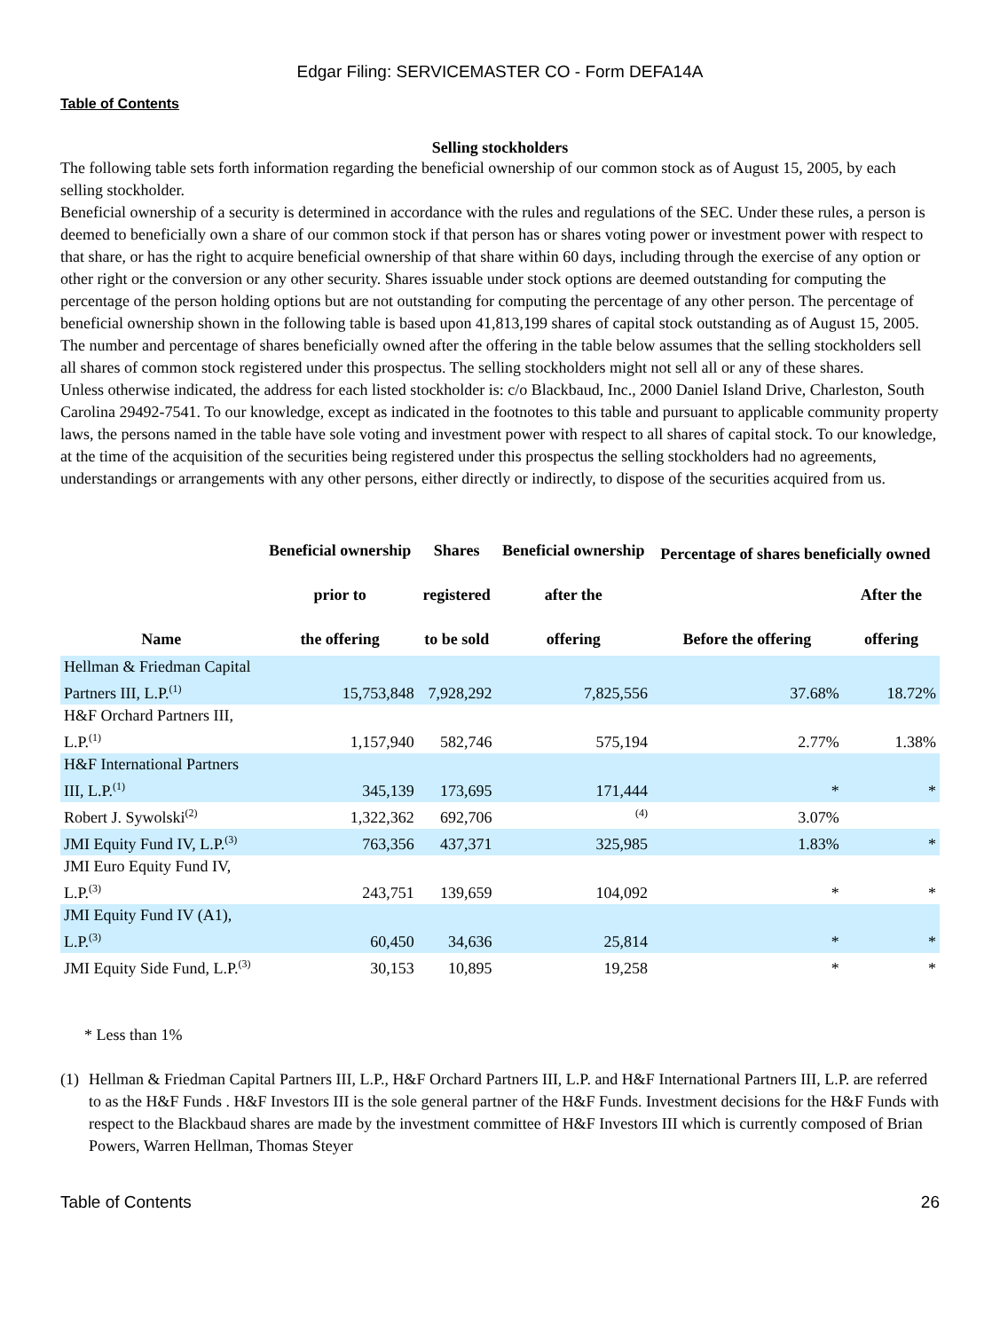Edgar Filing: SERVICEMASTER CO - Form DEFA14A
Table of Contents
Selling stockholders
The following table sets forth information regarding the beneficial ownership of our common stock as of August 15, 2005, by each selling stockholder.
Beneficial ownership of a security is determined in accordance with the rules and regulations of the SEC. Under these rules, a person is deemed to beneficially own a share of our common stock if that person has or shares voting power or investment power with respect to that share, or has the right to acquire beneficial ownership of that share within 60 days, including through the exercise of any option or other right or the conversion or any other security. Shares issuable under stock options are deemed outstanding for computing the percentage of the person holding options but are not outstanding for computing the percentage of any other person. The percentage of beneficial ownership shown in the following table is based upon 41,813,199 shares of capital stock outstanding as of August 15, 2005. The number and percentage of shares beneficially owned after the offering in the table below assumes that the selling stockholders sell all shares of common stock registered under this prospectus. The selling stockholders might not sell all or any of these shares.
Unless otherwise indicated, the address for each listed stockholder is: c/o Blackbaud, Inc., 2000 Daniel Island Drive, Charleston, South Carolina 29492-7541. To our knowledge, except as indicated in the footnotes to this table and pursuant to applicable community property laws, the persons named in the table have sole voting and investment power with respect to all shares of capital stock. To our knowledge, at the time of the acquisition of the securities being registered under this prospectus the selling stockholders had no agreements, understandings or arrangements with any other persons, either directly or indirectly, to dispose of the securities acquired from us.
| Name | Beneficial ownership prior to the offering | Shares registered to be sold | Beneficial ownership after the offering | Percentage of shares beneficially owned | |
| --- | --- | --- | --- | --- | --- |
| | | | | Before the offering | After the offering |
| Hellman & Friedman Capital Partners III, L.P.<sup>(1)</sup> | 15,753,848 | 7,928,292 | 7,825,556 | 37.68% | 18.72% |
| H&F Orchard Partners III, L.P.<sup>(1)</sup> | 1,157,940 | 582,746 | 575,194 | 2.77% | 1.38% |
| H&F International Partners III, L.P.<sup>(1)</sup> | 345,139 | 173,695 | 171,444 | * | * |
| Robert J. Sywolski<sup>(2)</sup> | 1,322,362 | 692,706 | <sup>(4)</sup> | 3.07% | |
| JMI Equity Fund IV, L.P.<sup>(3)</sup> | 763,356 | 437,371 | 325,985 | 1.83% | * |
| JMI Euro Equity Fund IV, L.P.<sup>(3)</sup> | 243,751 | 139,659 | 104,092 | * | * |
| JMI Equity Fund IV (A1), L.P.<sup>(3)</sup> | 60,450 | 34,636 | 25,814 | * | * |
| JMI Equity Side Fund, L.P.<sup>(3)</sup> | 30,153 | 10,895 | 19,258 | * | * |
* Less than 1%
(1) Hellman & Friedman Capital Partners III, L.P., H&F Orchard Partners III, L.P. and H&F International Partners III, L.P. are referred to as the H&F Funds . H&F Investors III is the sole general partner of the H&F Funds. Investment decisions for the H&F Funds with respect to the Blackbaud shares are made by the investment committee of H&F Investors III which is currently composed of Brian Powers, Warren Hellman, Thomas Steyer
Table of Contents 26